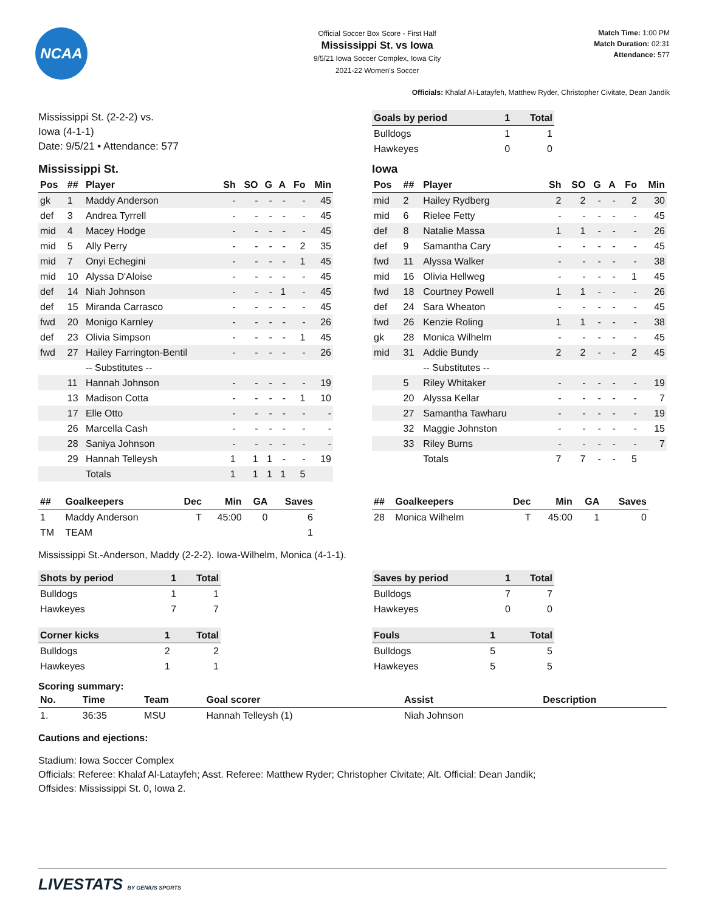NCAA
Official Soccer Box Score - First Half
Mississippi St. vs Iowa
9/5/21 Iowa Soccer Complex, Iowa City
2021-22 Women's Soccer
Match Time: 1:00 PM
Match Duration: 02:31
Attendance: 577
Officials: Khalaf Al-Latayfeh, Matthew Ryder, Christopher Civitate, Dean Jandik
Mississippi St. (2-2-2) vs.
Iowa (4-1-1)
Date: 9/5/21 • Attendance: 577
| Goals by period | 1 | Total |
| --- | --- | --- |
| Bulldogs | 1 | 1 |
| Hawkeyes | 0 | 0 |
Mississippi St.
| Pos | ## | Player | Sh | SO | G | A | Fo | Min |
| --- | --- | --- | --- | --- | --- | --- | --- | --- |
| gk | 1 | Maddy Anderson | - | - | - | - | - | 45 |
| def | 3 | Andrea Tyrrell | - | - | - | - | - | 45 |
| mid | 4 | Macey Hodge | - | - | - | - | - | 45 |
| mid | 5 | Ally Perry | - | - | - | - | 2 | 35 |
| mid | 7 | Onyi Echegini | - | - | - | - | 1 | 45 |
| mid | 10 | Alyssa D'Aloise | - | - | - | - | - | 45 |
| def | 14 | Niah Johnson | - | - | - | 1 | - | 45 |
| def | 15 | Miranda Carrasco | - | - | - | - | - | 45 |
| fwd | 20 | Monigo Karnley | - | - | - | - | - | 26 |
| def | 23 | Olivia Simpson | - | - | - | - | 1 | 45 |
| fwd | 27 | Hailey Farrington-Bentil | - | - | - | - | - | 26 |
| | | -- Substitutes -- | | | | | | |
| | 11 | Hannah Johnson | - | - | - | - | - | 19 |
| | 13 | Madison Cotta | - | - | - | - | 1 | 10 |
| | 17 | Elle Otto | - | - | - | - | - | - |
| | 26 | Marcella Cash | - | - | - | - | - | - |
| | 28 | Saniya Johnson | - | - | - | - | - | - |
| | 29 | Hannah Telleysh | 1 | 1 | 1 | - | - | 19 |
| | | Totals | 1 | 1 | 1 | 1 | 5 | |
Iowa
| Pos | ## | Player | Sh | SO | G | A | Fo | Min |
| --- | --- | --- | --- | --- | --- | --- | --- | --- |
| mid | 2 | Hailey Rydberg | 2 | 2 | - | - | 2 | 30 |
| mid | 6 | Rielee Fetty | - | - | - | - | - | 45 |
| def | 8 | Natalie Massa | 1 | 1 | - | - | - | 26 |
| def | 9 | Samantha Cary | - | - | - | - | - | 45 |
| fwd | 11 | Alyssa Walker | - | - | - | - | - | 38 |
| mid | 16 | Olivia Hellweg | - | - | - | - | 1 | 45 |
| fwd | 18 | Courtney Powell | 1 | 1 | - | - | - | 26 |
| def | 24 | Sara Wheaton | - | - | - | - | - | 45 |
| fwd | 26 | Kenzie Roling | 1 | 1 | - | - | - | 38 |
| gk | 28 | Monica Wilhelm | - | - | - | - | - | 45 |
| mid | 31 | Addie Bundy | 2 | 2 | - | - | 2 | 45 |
| | | -- Substitutes -- | | | | | | |
| | 5 | Riley Whitaker | - | - | - | - | - | 19 |
| | 20 | Alyssa Kellar | - | - | - | - | - | 7 |
| | 27 | Samantha Tawharu | - | - | - | - | - | 19 |
| | 32 | Maggie Johnston | - | - | - | - | - | 15 |
| | 33 | Riley Burns | - | - | - | - | - | 7 |
| | | Totals | 7 | 7 | - | - | 5 | |
| ## | Goalkeepers | Dec | Min | GA | Saves |
| --- | --- | --- | --- | --- | --- |
| 1 | Maddy Anderson | T | 45:00 | 0 | 6 |
| TM | TEAM | | | | 1 |
| ## | Goalkeepers | Dec | Min | GA | Saves |
| --- | --- | --- | --- | --- | --- |
| 28 | Monica Wilhelm | T | 45:00 | 1 | 0 |
Mississippi St.-Anderson, Maddy (2-2-2). Iowa-Wilhelm, Monica (4-1-1).
| Shots by period | 1 | Total |
| --- | --- | --- |
| Bulldogs | 1 | 1 |
| Hawkeyes | 7 | 7 |
| Corner kicks | 1 | Total |
| --- | --- | --- |
| Bulldogs | 2 | 2 |
| Hawkeyes | 1 | 1 |
| Saves by period | 1 | Total |
| --- | --- | --- |
| Bulldogs | 7 | 7 |
| Hawkeyes | 0 | 0 |
| Fouls | 1 | Total |
| --- | --- | --- |
| Bulldogs | 5 | 5 |
| Hawkeyes | 5 | 5 |
Scoring summary:
| No. | Time | Team | Goal scorer | Assist | Description |
| --- | --- | --- | --- | --- | --- |
| 1. | 36:35 | MSU | Hannah Telleysh (1) | Niah Johnson | |
Cautions and ejections:
Stadium: Iowa Soccer Complex
Officials: Referee: Khalaf Al-Latayfeh; Asst. Referee: Matthew Ryder; Christopher Civitate; Alt. Official: Dean Jandik;
Offsides: Mississippi St. 0, Iowa 2.
LIVESTATS BY GENIUS SPORTS